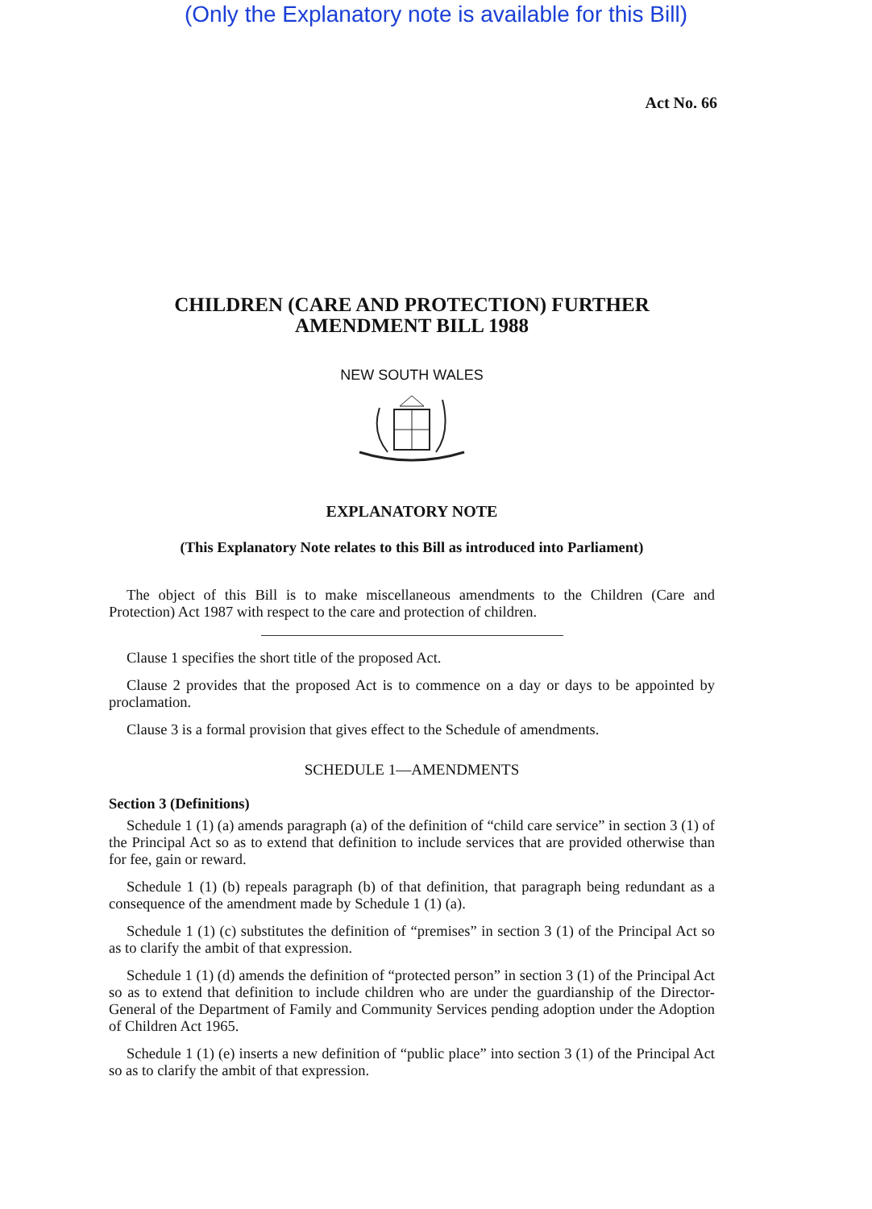(Only the Explanatory note is available for this Bill)
Act No. 66
CHILDREN (CARE AND PROTECTION) FURTHER
AMENDMENT BILL 1988
NEW SOUTH WALES
EXPLANATORY NOTE
(This Explanatory Note relates to this Bill as introduced into Parliament)
The object of this Bill is to make miscellaneous amendments to the Children (Care and Protection) Act 1987 with respect to the care and protection of children.
Clause 1 specifies the short title of the proposed Act.
Clause 2 provides that the proposed Act is to commence on a day or days to be appointed by proclamation.
Clause 3 is a formal provision that gives effect to the Schedule of amendments.
SCHEDULE 1—AMENDMENTS
Section 3 (Definitions)
Schedule 1 (1) (a) amends paragraph (a) of the definition of “child care service” in section 3 (1) of the Principal Act so as to extend that definition to include services that are provided otherwise than for fee, gain or reward.
Schedule 1 (1) (b) repeals paragraph (b) of that definition, that paragraph being redundant as a consequence of the amendment made by Schedule 1 (1) (a).
Schedule 1 (1) (c) substitutes the definition of “premises” in section 3 (1) of the Principal Act so as to clarify the ambit of that expression.
Schedule 1 (1) (d) amends the definition of “protected person” in section 3 (1) of the Principal Act so as to extend that definition to include children who are under the guardianship of the Director-General of the Department of Family and Community Services pending adoption under the Adoption of Children Act 1965.
Schedule 1 (1) (e) inserts a new definition of “public place” into section 3 (1) of the Principal Act so as to clarify the ambit of that expression.